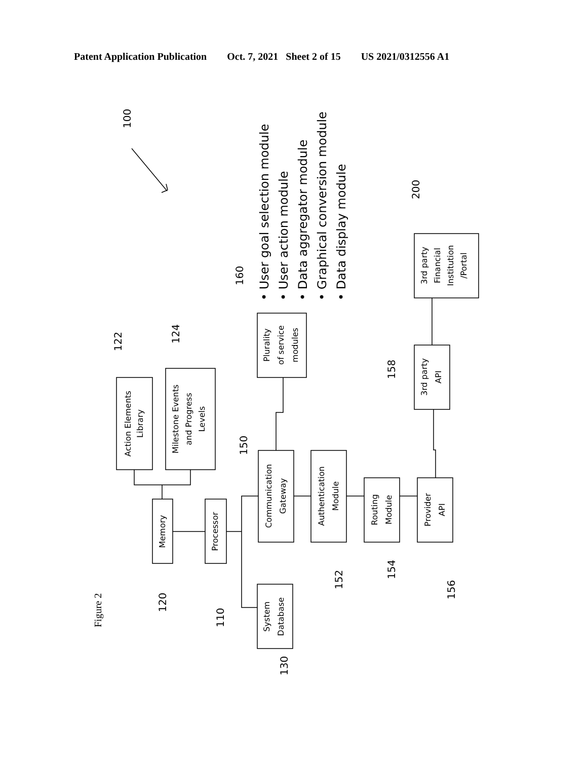Patent Application Publication Oct. 7, 2021 Sheet 2 of 15 US 2021/0312556 A1
Action Elements
Library
Milestone Events
and Progress
Levels
Memory
Processor
System
Database
Plurality
of service
modules
Communication
Gateway
Authentication
Module
Routing
Module
Provider
API
3rd party
API
3rd party
Financial
Institution
/Portal
100
122
124
160
150
120
110
130
152
154
156
158
200
Figure 2
• User goal selection module
• User action module
• Data aggregator module
• Graphical conversion module
• Data display module